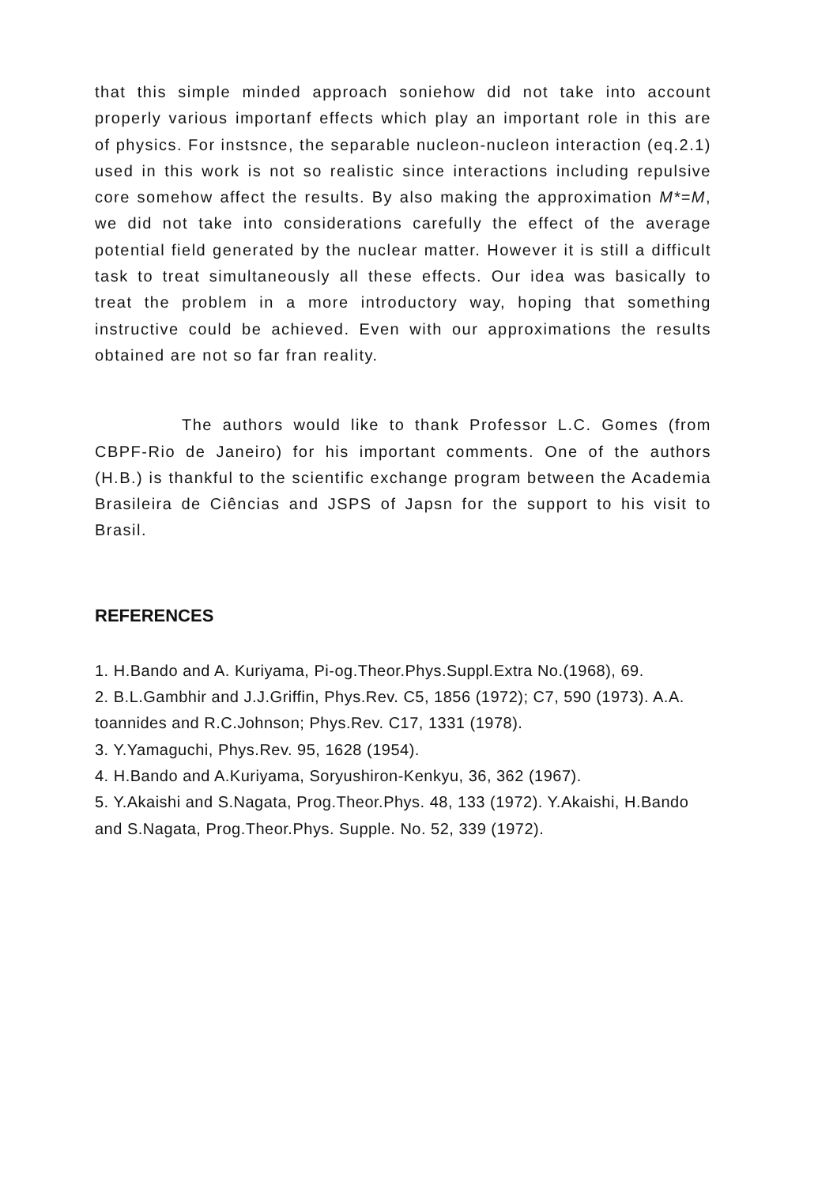that this simple minded approach soniehow did not take into account properly various importanf effects which play an important role in this are of physics. For instsnce, the separable nucleon-nucleon interaction (eq.2.1) used in this work is not so realistic since interactions including repulsive core somehow affect the results. By also making the approximation M*=M, we did not take into considerations carefully the effect of the average potential field generated by the nuclear matter. However it is still a difficult task to treat simultaneously all these effects. Our idea was basically to treat the problem in a more introductory way, hoping that something instructive could be achieved. Even with our approximations the results obtained are not so far fran reality.
The authors would like to thank Professor L.C. Gomes (from CBPF-Rio de Janeiro) for his important comments. One of the authors (H.B.) is thankful to the scientific exchange program between the Academia Brasileira de Ciências and JSPS of Japsn for the support to his visit to Brasil.
REFERENCES
1. H.Bando and A. Kuriyama, Pi-og.Theor.Phys.Suppl.Extra No.(1968), 69.
2. B.L.Gambhir and J.J.Griffin, Phys.Rev. C5, 1856 (1972); C7, 590 (1973). A.A. toannides and R.C.Johnson; Phys.Rev. C17, 1331 (1978).
3. Y.Yamaguchi, Phys.Rev. 95, 1628 (1954).
4. H.Bando and A.Kuriyama, Soryushiron-Kenkyu, 36, 362 (1967).
5. Y.Akaishi and S.Nagata, Prog.Theor.Phys. 48, 133 (1972). Y.Akaishi, H.Bando and S.Nagata, Prog.Theor.Phys. Supple. No. 52, 339 (1972).